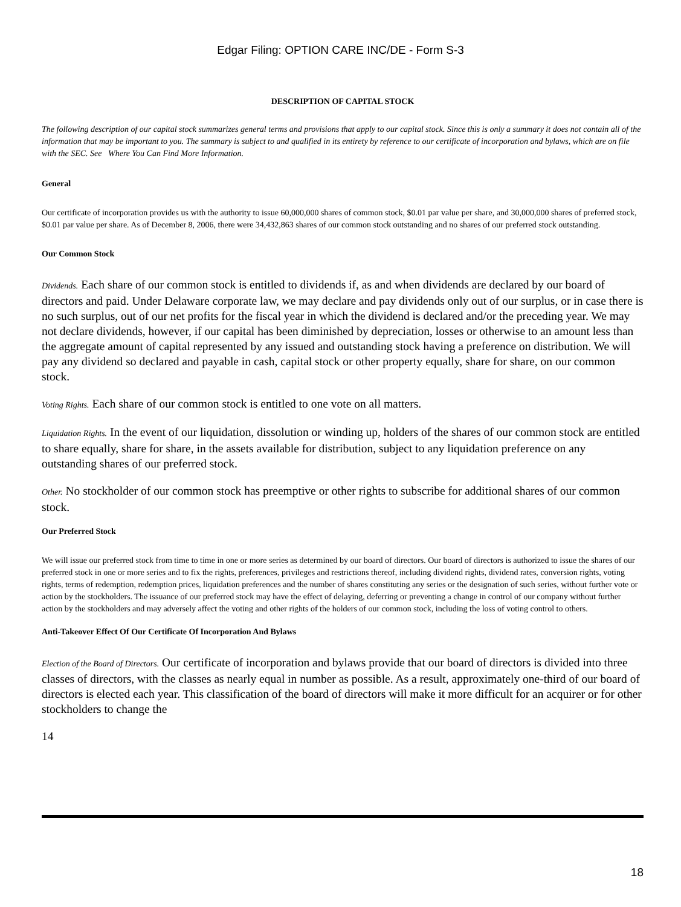Edgar Filing: OPTION CARE INC/DE - Form S-3
DESCRIPTION OF CAPITAL STOCK
The following description of our capital stock summarizes general terms and provisions that apply to our capital stock. Since this is only a summary it does not contain all of the information that may be important to you. The summary is subject to and qualified in its entirety by reference to our certificate of incorporation and bylaws, which are on file with the SEC. See Where You Can Find More Information.
General
Our certificate of incorporation provides us with the authority to issue 60,000,000 shares of common stock, $0.01 par value per share, and 30,000,000 shares of preferred stock, $0.01 par value per share. As of December 8, 2006, there were 34,432,863 shares of our common stock outstanding and no shares of our preferred stock outstanding.
Our Common Stock
Dividends. Each share of our common stock is entitled to dividends if, as and when dividends are declared by our board of directors and paid. Under Delaware corporate law, we may declare and pay dividends only out of our surplus, or in case there is no such surplus, out of our net profits for the fiscal year in which the dividend is declared and/or the preceding year. We may not declare dividends, however, if our capital has been diminished by depreciation, losses or otherwise to an amount less than the aggregate amount of capital represented by any issued and outstanding stock having a preference on distribution. We will pay any dividend so declared and payable in cash, capital stock or other property equally, share for share, on our common stock.
Voting Rights. Each share of our common stock is entitled to one vote on all matters.
Liquidation Rights. In the event of our liquidation, dissolution or winding up, holders of the shares of our common stock are entitled to share equally, share for share, in the assets available for distribution, subject to any liquidation preference on any outstanding shares of our preferred stock.
Other. No stockholder of our common stock has preemptive or other rights to subscribe for additional shares of our common stock.
Our Preferred Stock
We will issue our preferred stock from time to time in one or more series as determined by our board of directors. Our board of directors is authorized to issue the shares of our preferred stock in one or more series and to fix the rights, preferences, privileges and restrictions thereof, including dividend rights, dividend rates, conversion rights, voting rights, terms of redemption, redemption prices, liquidation preferences and the number of shares constituting any series or the designation of such series, without further vote or action by the stockholders. The issuance of our preferred stock may have the effect of delaying, deferring or preventing a change in control of our company without further action by the stockholders and may adversely affect the voting and other rights of the holders of our common stock, including the loss of voting control to others.
Anti-Takeover Effect Of Our Certificate Of Incorporation And Bylaws
Election of the Board of Directors. Our certificate of incorporation and bylaws provide that our board of directors is divided into three classes of directors, with the classes as nearly equal in number as possible. As a result, approximately one-third of our board of directors is elected each year. This classification of the board of directors will make it more difficult for an acquirer or for other stockholders to change the
14
18